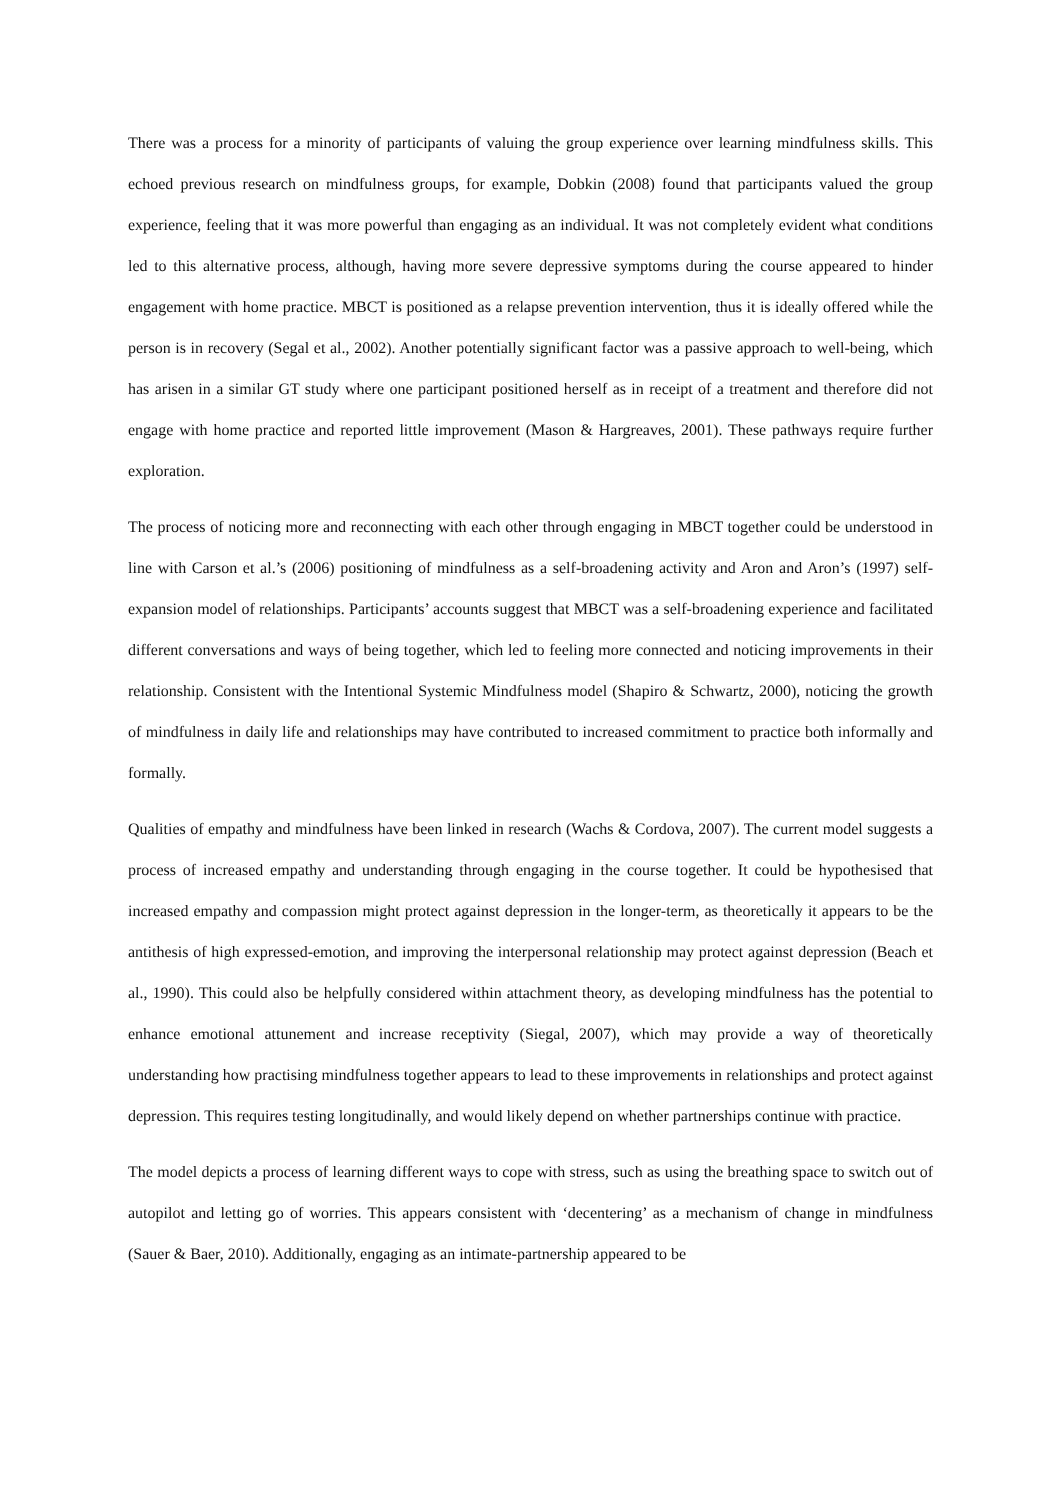There was a process for a minority of participants of valuing the group experience over learning mindfulness skills. This echoed previous research on mindfulness groups, for example, Dobkin (2008) found that participants valued the group experience, feeling that it was more powerful than engaging as an individual. It was not completely evident what conditions led to this alternative process, although, having more severe depressive symptoms during the course appeared to hinder engagement with home practice. MBCT is positioned as a relapse prevention intervention, thus it is ideally offered while the person is in recovery (Segal et al., 2002). Another potentially significant factor was a passive approach to well-being, which has arisen in a similar GT study where one participant positioned herself as in receipt of a treatment and therefore did not engage with home practice and reported little improvement (Mason & Hargreaves, 2001). These pathways require further exploration.
The process of noticing more and reconnecting with each other through engaging in MBCT together could be understood in line with Carson et al.’s (2006) positioning of mindfulness as a self-broadening activity and Aron and Aron’s (1997) self-expansion model of relationships. Participants’ accounts suggest that MBCT was a self-broadening experience and facilitated different conversations and ways of being together, which led to feeling more connected and noticing improvements in their relationship. Consistent with the Intentional Systemic Mindfulness model (Shapiro & Schwartz, 2000), noticing the growth of mindfulness in daily life and relationships may have contributed to increased commitment to practice both informally and formally.
Qualities of empathy and mindfulness have been linked in research (Wachs & Cordova, 2007). The current model suggests a process of increased empathy and understanding through engaging in the course together. It could be hypothesised that increased empathy and compassion might protect against depression in the longer-term, as theoretically it appears to be the antithesis of high expressed-emotion, and improving the interpersonal relationship may protect against depression (Beach et al., 1990). This could also be helpfully considered within attachment theory, as developing mindfulness has the potential to enhance emotional attunement and increase receptivity (Siegal, 2007), which may provide a way of theoretically understanding how practising mindfulness together appears to lead to these improvements in relationships and protect against depression. This requires testing longitudinally, and would likely depend on whether partnerships continue with practice.
The model depicts a process of learning different ways to cope with stress, such as using the breathing space to switch out of autopilot and letting go of worries. This appears consistent with ‘decentering’ as a mechanism of change in mindfulness (Sauer & Baer, 2010). Additionally, engaging as an intimate-partnership appeared to be